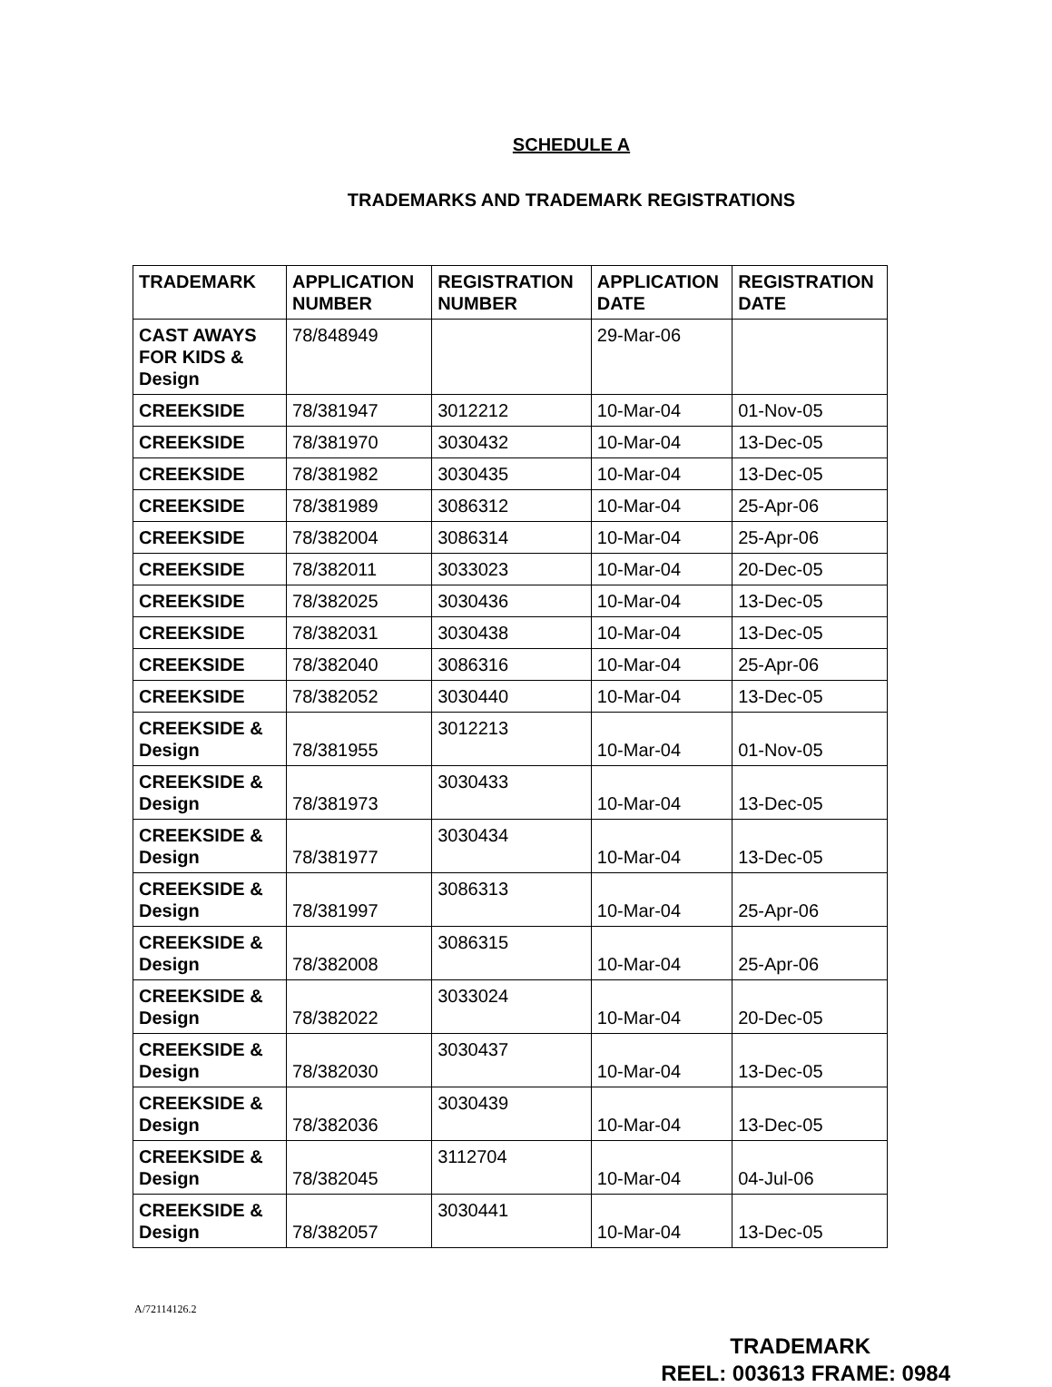SCHEDULE A
TRADEMARKS AND TRADEMARK REGISTRATIONS
| TRADEMARK | APPLICATION NUMBER | REGISTRATION NUMBER | APPLICATION DATE | REGISTRATION DATE |
| --- | --- | --- | --- | --- |
| CAST AWAYS FOR KIDS & Design | 78/848949 | | 29-Mar-06 | |
| CREEKSIDE | 78/381947 | 3012212 | 10-Mar-04 | 01-Nov-05 |
| CREEKSIDE | 78/381970 | 3030432 | 10-Mar-04 | 13-Dec-05 |
| CREEKSIDE | 78/381982 | 3030435 | 10-Mar-04 | 13-Dec-05 |
| CREEKSIDE | 78/381989 | 3086312 | 10-Mar-04 | 25-Apr-06 |
| CREEKSIDE | 78/382004 | 3086314 | 10-Mar-04 | 25-Apr-06 |
| CREEKSIDE | 78/382011 | 3033023 | 10-Mar-04 | 20-Dec-05 |
| CREEKSIDE | 78/382025 | 3030436 | 10-Mar-04 | 13-Dec-05 |
| CREEKSIDE | 78/382031 | 3030438 | 10-Mar-04 | 13-Dec-05 |
| CREEKSIDE | 78/382040 | 3086316 | 10-Mar-04 | 25-Apr-06 |
| CREEKSIDE | 78/382052 | 3030440 | 10-Mar-04 | 13-Dec-05 |
| CREEKSIDE & Design | 78/381955 | 3012213 | 10-Mar-04 | 01-Nov-05 |
| CREEKSIDE & Design | 78/381973 | 3030433 | 10-Mar-04 | 13-Dec-05 |
| CREEKSIDE & Design | 78/381977 | 3030434 | 10-Mar-04 | 13-Dec-05 |
| CREEKSIDE & Design | 78/381997 | 3086313 | 10-Mar-04 | 25-Apr-06 |
| CREEKSIDE & Design | 78/382008 | 3086315 | 10-Mar-04 | 25-Apr-06 |
| CREEKSIDE & Design | 78/382022 | 3033024 | 10-Mar-04 | 20-Dec-05 |
| CREEKSIDE & Design | 78/382030 | 3030437 | 10-Mar-04 | 13-Dec-05 |
| CREEKSIDE & Design | 78/382036 | 3030439 | 10-Mar-04 | 13-Dec-05 |
| CREEKSIDE & Design | 78/382045 | 3112704 | 10-Mar-04 | 04-Jul-06 |
| CREEKSIDE & Design | 78/382057 | 3030441 | 10-Mar-04 | 13-Dec-05 |
A/72114126.2
TRADEMARK
REEL: 003613 FRAME: 0984